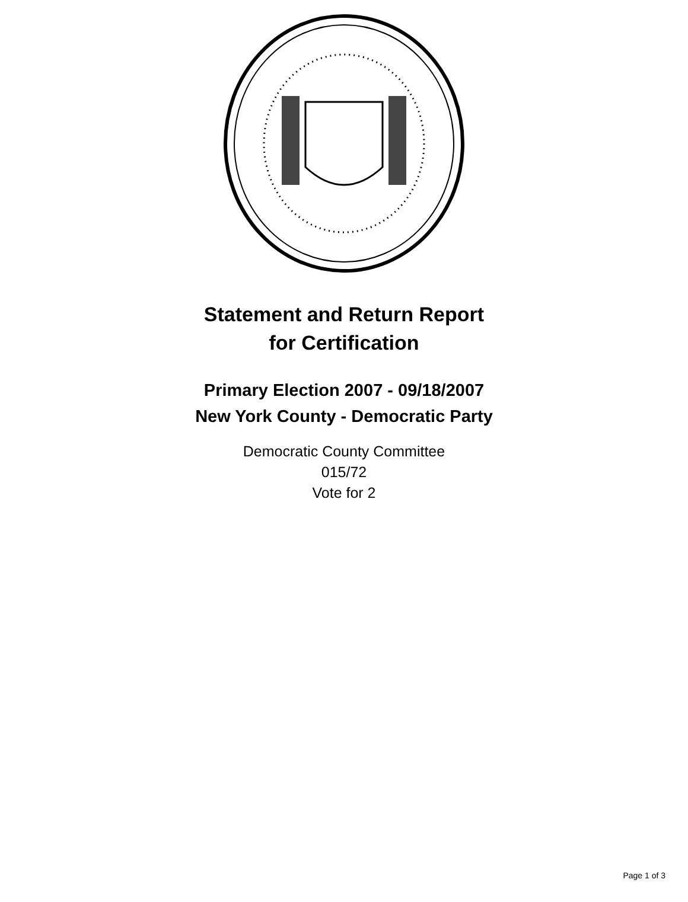Statement and Return Report
for Certification
Primary Election 2007 - 09/18/2007
New York County - Democratic Party
Democratic County Committee
015/72
Vote for 2
Page 1 of 3